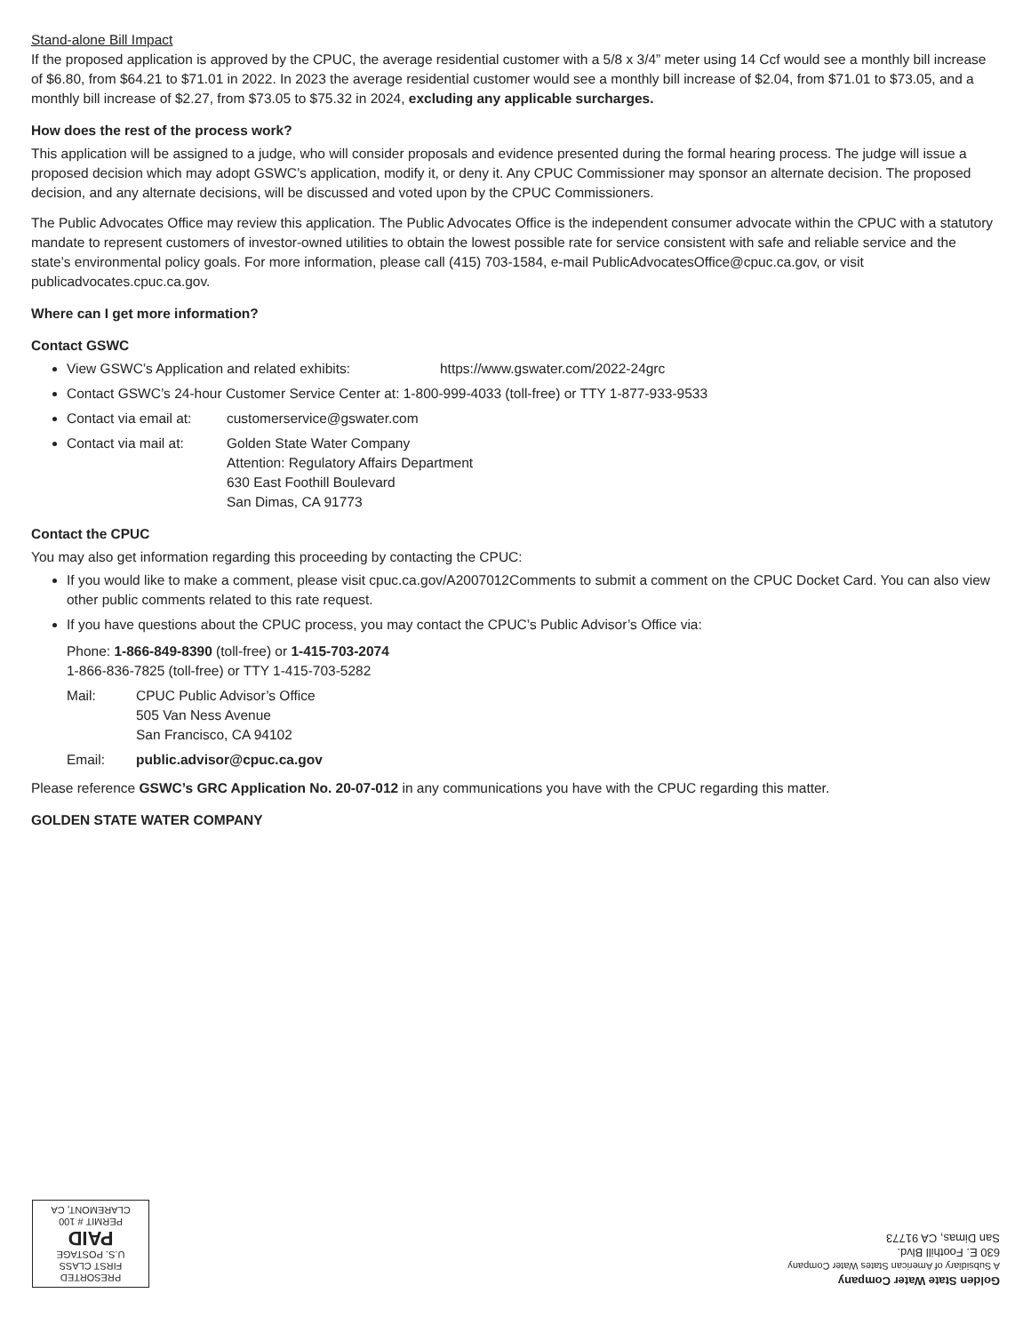Stand-alone Bill Impact
If the proposed application is approved by the CPUC, the average residential customer with a 5/8 x 3/4” meter using 14 Ccf would see a monthly bill increase of $6.80, from $64.21 to $71.01 in 2022. In 2023 the average residential customer would see a monthly bill increase of $2.04, from $71.01 to $73.05, and a monthly bill increase of $2.27, from $73.05 to $75.32 in 2024, excluding any applicable surcharges.
How does the rest of the process work?
This application will be assigned to a judge, who will consider proposals and evidence presented during the formal hearing process. The judge will issue a proposed decision which may adopt GSWC’s application, modify it, or deny it. Any CPUC Commissioner may sponsor an alternate decision. The proposed decision, and any alternate decisions, will be discussed and voted upon by the CPUC Commissioners.
The Public Advocates Office may review this application. The Public Advocates Office is the independent consumer advocate within the CPUC with a statutory mandate to represent customers of investor-owned utilities to obtain the lowest possible rate for service consistent with safe and reliable service and the state’s environmental policy goals. For more information, please call (415) 703-1584, e-mail PublicAdvocatesOffice@cpuc.ca.gov, or visit publicadvocates.cpuc.ca.gov.
Where can I get more information?
Contact GSWC
View GSWC’s Application and related exhibits: https://www.gswater.com/2022-24grc
Contact GSWC’s 24-hour Customer Service Center at: 1-800-999-4033 (toll-free) or TTY 1-877-933-9533
Contact via email at: customerservice@gswater.com
Contact via mail at: Golden State Water Company
Attention: Regulatory Affairs Department
630 East Foothill Boulevard
San Dimas, CA 91773
Contact the CPUC
You may also get information regarding this proceeding by contacting the CPUC:
If you would like to make a comment, please visit cpuc.ca.gov/A2007012Comments to submit a comment on the CPUC Docket Card. You can also view other public comments related to this rate request.
If you have questions about the CPUC process, you may contact the CPUC’s Public Advisor’s Office via:
Phone: 1-866-849-8390 (toll-free) or 1-415-703-2074
1-866-836-7825 (toll-free) or TTY 1-415-703-5282
Mail: CPUC Public Advisor’s Office
505 Van Ness Avenue
San Francisco, CA 94102
Email: public.advisor@cpuc.ca.gov
Please reference GSWC’s GRC Application No. 20-07-012 in any communications you have with the CPUC regarding this matter.
GOLDEN STATE WATER COMPANY
PRESORTED
FIRST CLASS
U.S. POSTAGE
PAID
PERMIT # 100
CLAREMONT, CA
Golden State Water Company
A Subsidiary of American States Water Company
630 E. Foothill Blvd.
San Dimas, CA 91773